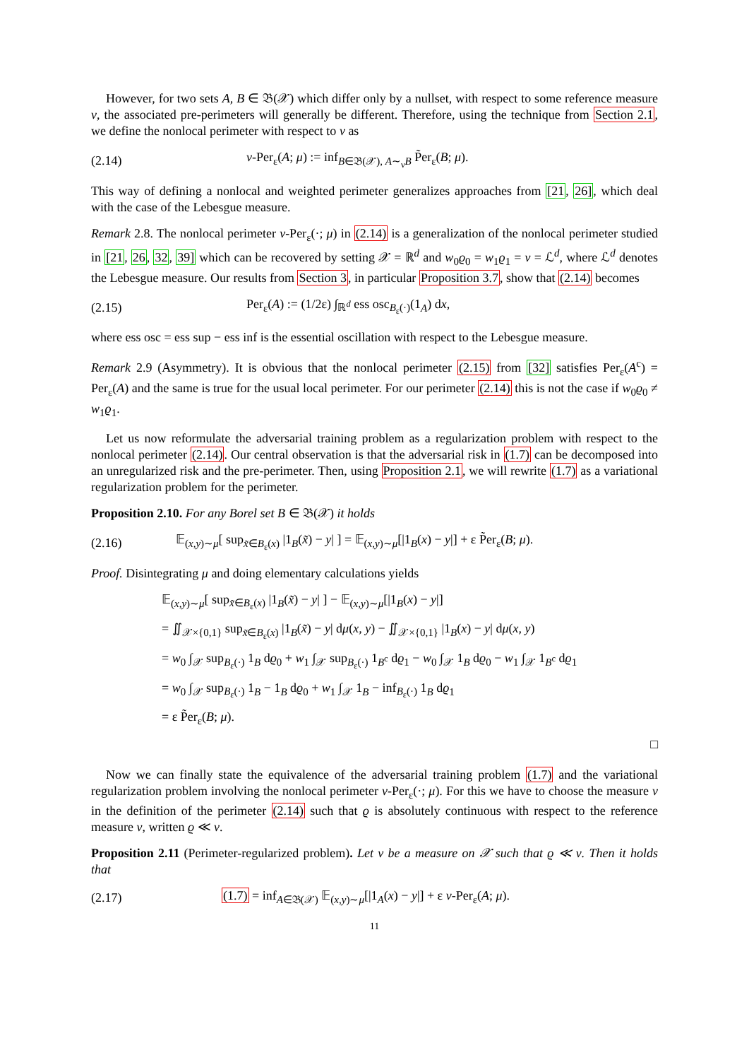However, for two sets A, B ∈ 𝔅(𝒳) which differ only by a nullset, with respect to some reference measure ν, the associated pre-perimeters will generally be different. Therefore, using the technique from Section 2.1, we define the nonlocal perimeter with respect to ν as
(2.14) ν-Per<sub>ε</sub>(A; μ) := inf<sub>B∈𝔅(𝒳), A∼<sub>ν</sub>B</sub> P̃er<sub>ε</sub>(B; μ).
This way of defining a nonlocal and weighted perimeter generalizes approaches from [21, 26], which deal with the case of the Lebesgue measure.
Remark 2.8. The nonlocal perimeter ν-Per<sub>ε</sub>(·; μ) in (2.14) is a generalization of the nonlocal perimeter studied in [21, 26, 32, 39] which can be recovered by setting 𝒳 = ℝ<sup>d</sup> and w<sub>0</sub>ϱ<sub>0</sub> = w<sub>1</sub>ϱ<sub>1</sub> = ν = ℒ<sup>d</sup>, where ℒ<sup>d</sup> denotes the Lebesgue measure. Our results from Section 3, in particular Proposition 3.7, show that (2.14) becomes
(2.15) Per<sub>ε</sub>(A) := (1/2ε) ∫<sub>ℝ<sup>d</sup></sub> ess osc<sub>B<sub>ε</sub>(·)</sub>(1<sub>A</sub>) dx,
where ess osc = ess sup − ess inf is the essential oscillation with respect to the Lebesgue measure.
Remark 2.9 (Asymmetry). It is obvious that the nonlocal perimeter (2.15) from [32] satisfies Per<sub>ε</sub>(A<sup>c</sup>) = Per<sub>ε</sub>(A) and the same is true for the usual local perimeter. For our perimeter (2.14) this is not the case if w<sub>0</sub>ϱ<sub>0</sub> ≠ w<sub>1</sub>ϱ<sub>1</sub>.
Let us now reformulate the adversarial training problem as a regularization problem with respect to the nonlocal perimeter (2.14). Our central observation is that the adversarial risk in (1.7) can be decomposed into an unregularized risk and the pre-perimeter. Then, using Proposition 2.1, we will rewrite (1.7) as a variational regularization problem for the perimeter.
Proposition 2.10. For any Borel set B ∈ 𝔅(𝒳) it holds
(2.16) 𝔼<sub>(x,y)∼μ</sub>[ sup<sub>x̃∈B<sub>ε</sub>(x)</sub> |1<sub>B</sub>(x̃) − y| ] = 𝔼<sub>(x,y)∼μ</sub>[|1<sub>B</sub>(x) − y|] + ε P̃er<sub>ε</sub>(B; μ).
Proof. Disintegrating μ and doing elementary calculations yields
𝔼<sub>(x,y)∼μ</sub>[ sup<sub>x̃∈B<sub>ε</sub>(x)</sub> |1<sub>B</sub>(x̃) − y| ] − 𝔼<sub>(x,y)∼μ</sub>[|1<sub>B</sub>(x) − y|]
= ∬<sub>𝒳×{0,1}</sub> sup<sub>x̃∈B<sub>ε</sub>(x)</sub> |1<sub>B</sub>(x̃) − y| dμ(x, y) − ∬<sub>𝒳×{0,1}</sub> |1<sub>B</sub>(x) − y| dμ(x, y)
= w<sub>0</sub> ∫<sub>𝒳</sub> sup<sub>B<sub>ε</sub>(·)</sub> 1<sub>B</sub> dϱ<sub>0</sub> + w<sub>1</sub> ∫<sub>𝒳</sub> sup<sub>B<sub>ε</sub>(·)</sub> 1<sub>B<sup>c</sup></sub> dϱ<sub>1</sub> − w<sub>0</sub> ∫<sub>𝒳</sub> 1<sub>B</sub> dϱ<sub>0</sub> − w<sub>1</sub> ∫<sub>𝒳</sub> 1<sub>B<sup>c</sup></sub> dϱ<sub>1</sub>
= w<sub>0</sub> ∫<sub>𝒳</sub> sup<sub>B<sub>ε</sub>(·)</sub> 1<sub>B</sub> − 1<sub>B</sub> dϱ<sub>0</sub> + w<sub>1</sub> ∫<sub>𝒳</sub> 1<sub>B</sub> − inf<sub>B<sub>ε</sub>(·)</sub> 1<sub>B</sub> dϱ<sub>1</sub>
= ε P̃er<sub>ε</sub>(B; μ).
□
Now we can finally state the equivalence of the adversarial training problem (1.7) and the variational regularization problem involving the nonlocal perimeter ν-Per<sub>ε</sub>(·; μ). For this we have to choose the measure ν in the definition of the perimeter (2.14) such that ϱ is absolutely continuous with respect to the reference measure ν, written ϱ ≪ ν.
Proposition 2.11 (Perimeter-regularized problem). Let ν be a measure on 𝒳 such that ϱ ≪ ν. Then it holds that
(2.17) (1.7) = inf<sub>A∈𝔅(𝒳)</sub> 𝔼<sub>(x,y)∼μ</sub>[|1<sub>A</sub>(x) − y|] + ε ν-Per<sub>ε</sub>(A; μ).
11